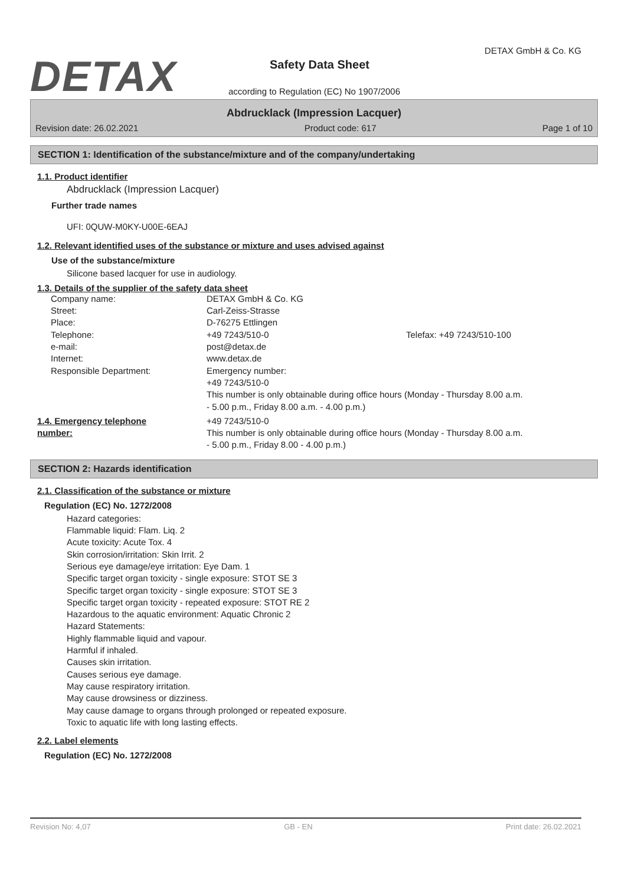DETAX
DETAX GmbH & Co. KG
Safety Data Sheet
according to Regulation (EC) No 1907/2006
Abdrucklack (Impression Lacquer)
Revision date: 26.02.2021 Product code: 617 Page 1 of 10
SECTION 1: Identification of the substance/mixture and of the company/undertaking
1.1. Product identifier
Abdrucklack (Impression Lacquer)
Further trade names
UFI: 0QUW-M0KY-U00E-6EAJ
1.2. Relevant identified uses of the substance or mixture and uses advised against
Use of the substance/mixture
Silicone based lacquer for use in audiology.
1.3. Details of the supplier of the safety data sheet
| Company name: | DETAX GmbH & Co. KG | |
| Street: | Carl-Zeiss-Strasse | |
| Place: | D-76275 Ettlingen | |
| Telephone: | +49 7243/510-0 | Telefax: +49 7243/510-100 |
| e-mail: | post@detax.de | |
| Internet: | www.detax.de | |
| Responsible Department: | Emergency number: +49 7243/510-0 This number is only obtainable during office hours (Monday - Thursday 8.00 a.m. - 5.00 p.m., Friday 8.00 a.m. - 4.00 p.m.) | |
| 1.4. Emergency telephone number: | +49 7243/510-0 This number is only obtainable during office hours (Monday - Thursday 8.00 a.m. - 5.00 p.m., Friday 8.00 - 4.00 p.m.) |
SECTION 2: Hazards identification
2.1. Classification of the substance or mixture
Regulation (EC) No. 1272/2008
Hazard categories:
Flammable liquid: Flam. Liq. 2
Acute toxicity: Acute Tox. 4
Skin corrosion/irritation: Skin Irrit. 2
Serious eye damage/eye irritation: Eye Dam. 1
Specific target organ toxicity - single exposure: STOT SE 3
Specific target organ toxicity - single exposure: STOT SE 3
Specific target organ toxicity - repeated exposure: STOT RE 2
Hazardous to the aquatic environment: Aquatic Chronic 2
Hazard Statements:
Highly flammable liquid and vapour.
Harmful if inhaled.
Causes skin irritation.
Causes serious eye damage.
May cause respiratory irritation.
May cause drowsiness or dizziness.
May cause damage to organs through prolonged or repeated exposure.
Toxic to aquatic life with long lasting effects.
2.2. Label elements
Regulation (EC) No. 1272/2008
Revision No: 4,07 GB - EN Print date: 26.02.2021